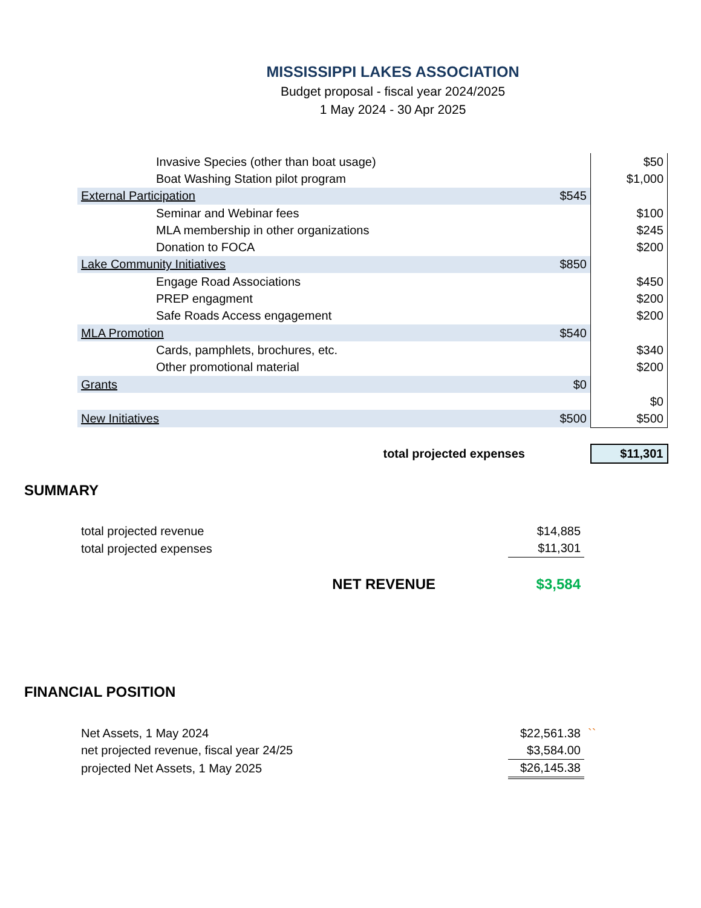MISSISSIPPI LAKES ASSOCIATION
Budget proposal - fiscal year 2024/2025
1 May 2024 - 30 Apr 2025
| Invasive Species (other than boat usage) | | $50 |
| Boat Washing Station pilot program | | $1,000 |
| External Participation | $545 | |
| Seminar and Webinar fees | | $100 |
| MLA membership in other organizations | | $245 |
| Donation to FOCA | | $200 |
| Lake Community Initiatives | $850 | |
| Engage Road Associations | | $450 |
| PREP engagment | | $200 |
| Safe Roads Access engagement | | $200 |
| MLA Promotion | $540 | |
| Cards, pamphlets, brochures, etc. | | $340 |
| Other promotional material | | $200 |
| Grants | $0 | |
| | | $0 |
| New Initiatives | $500 | $500 |
| total projected expenses | | $11,301 |
SUMMARY
| total projected revenue | $14,885 |
| total projected expenses | $11,301 |
| NET REVENUE | $3,584 |
FINANCIAL POSITION
| Net Assets, 1 May 2024 | $22,561.38 | `` |
| net projected revenue, fiscal year 24/25 | $3,584.00 | |
| projected Net Assets, 1 May 2025 | $26,145.38 | |